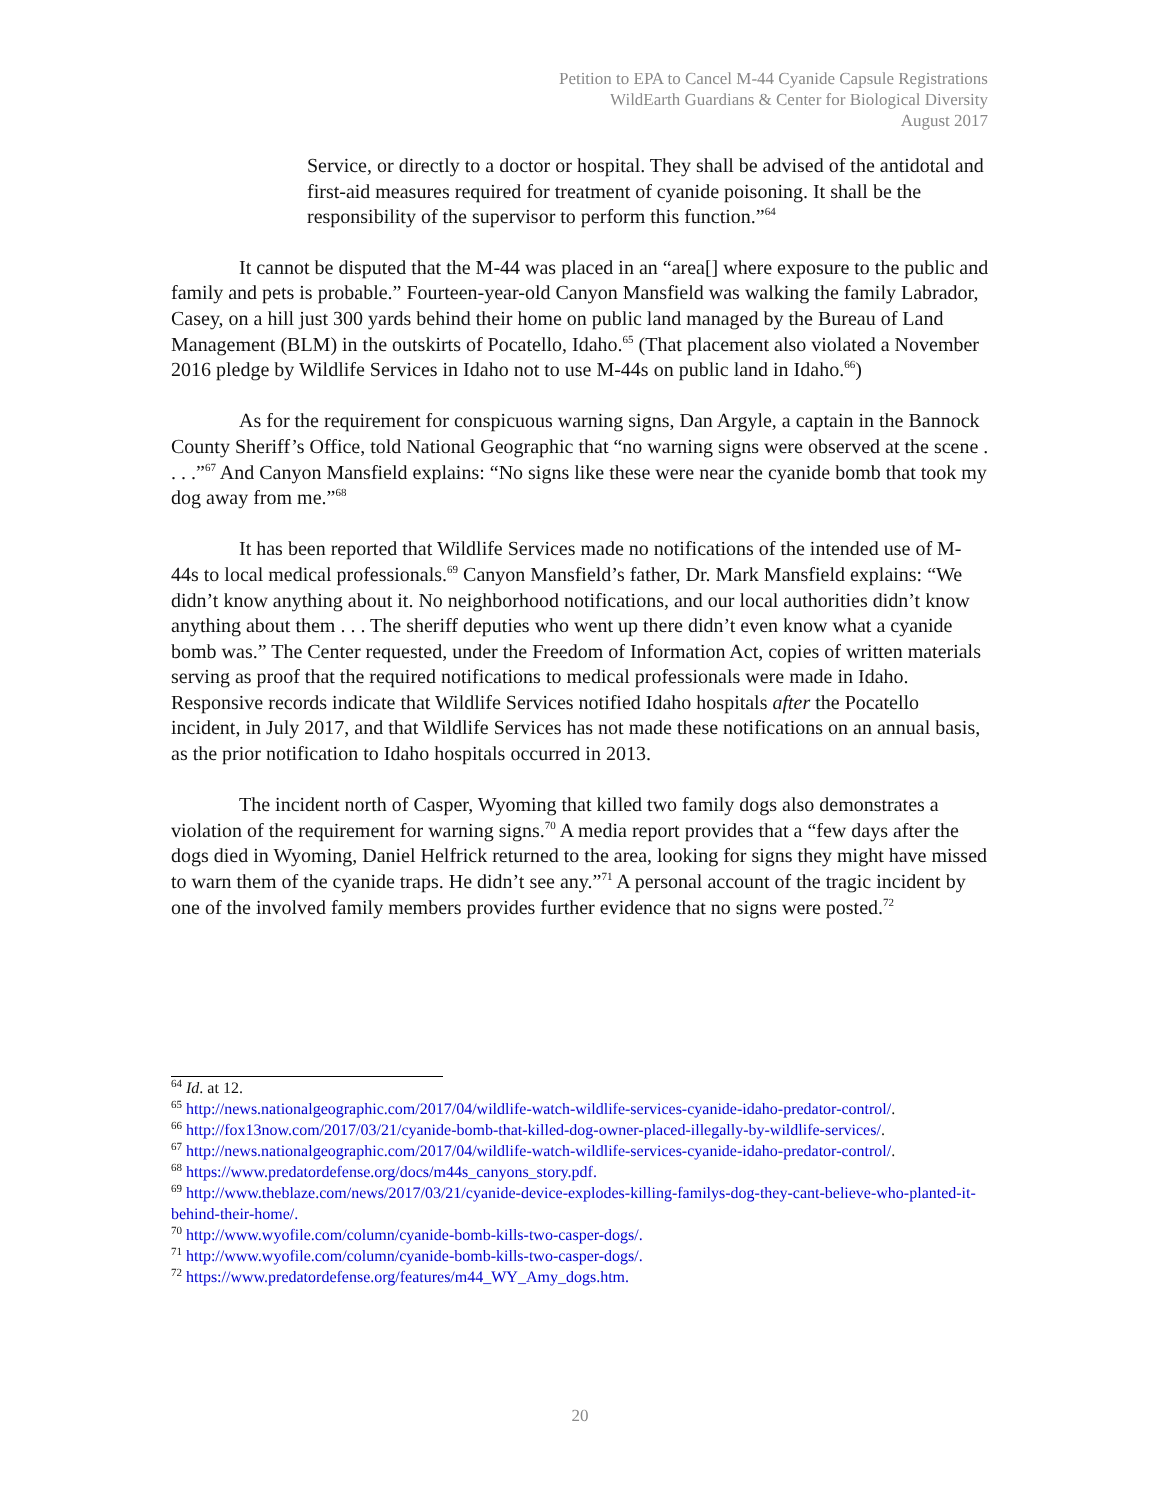Petition to EPA to Cancel M-44 Cyanide Capsule Registrations
WildEarth Guardians & Center for Biological Diversity
August 2017
Service, or directly to a doctor or hospital. They shall be advised of the antidotal and first-aid measures required for treatment of cyanide poisoning. It shall be the responsibility of the supervisor to perform this function.”<sup>64</sup>
It cannot be disputed that the M-44 was placed in an “area[] where exposure to the public and family and pets is probable.” Fourteen-year-old Canyon Mansfield was walking the family Labrador, Casey, on a hill just 300 yards behind their home on public land managed by the Bureau of Land Management (BLM) in the outskirts of Pocatello, Idaho.<sup>65</sup> (That placement also violated a November 2016 pledge by Wildlife Services in Idaho not to use M-44s on public land in Idaho.<sup>66</sup>)
As for the requirement for conspicuous warning signs, Dan Argyle, a captain in the Bannock County Sheriff’s Office, told National Geographic that “no warning signs were observed at the scene . . . .”<sup>67</sup> And Canyon Mansfield explains: “No signs like these were near the cyanide bomb that took my dog away from me.”<sup>68</sup>
It has been reported that Wildlife Services made no notifications of the intended use of M-44s to local medical professionals.<sup>69</sup> Canyon Mansfield’s father, Dr. Mark Mansfield explains: “We didn’t know anything about it. No neighborhood notifications, and our local authorities didn’t know anything about them . . . The sheriff deputies who went up there didn’t even know what a cyanide bomb was.” The Center requested, under the Freedom of Information Act, copies of written materials serving as proof that the required notifications to medical professionals were made in Idaho. Responsive records indicate that Wildlife Services notified Idaho hospitals after the Pocatello incident, in July 2017, and that Wildlife Services has not made these notifications on an annual basis, as the prior notification to Idaho hospitals occurred in 2013.
The incident north of Casper, Wyoming that killed two family dogs also demonstrates a violation of the requirement for warning signs.<sup>70</sup> A media report provides that a “few days after the dogs died in Wyoming, Daniel Helfrick returned to the area, looking for signs they might have missed to warn them of the cyanide traps. He didn’t see any.”<sup>71</sup> A personal account of the tragic incident by one of the involved family members provides further evidence that no signs were posted.<sup>72</sup>
<sup>64</sup> Id. at 12.
<sup>65</sup> http://news.nationalgeographic.com/2017/04/wildlife-watch-wildlife-services-cyanide-idaho-predator-control/.
<sup>66</sup> http://fox13now.com/2017/03/21/cyanide-bomb-that-killed-dog-owner-placed-illegally-by-wildlife-services/.
<sup>67</sup> http://news.nationalgeographic.com/2017/04/wildlife-watch-wildlife-services-cyanide-idaho-predator-control/.
<sup>68</sup> https://www.predatordefense.org/docs/m44s_canyons_story.pdf.
<sup>69</sup> http://www.theblaze.com/news/2017/03/21/cyanide-device-explodes-killing-familys-dog-they-cant-believe-who-planted-it-behind-their-home/.
<sup>70</sup> http://www.wyofile.com/column/cyanide-bomb-kills-two-casper-dogs/.
<sup>71</sup> http://www.wyofile.com/column/cyanide-bomb-kills-two-casper-dogs/.
<sup>72</sup> https://www.predatordefense.org/features/m44_WY_Amy_dogs.htm.
20